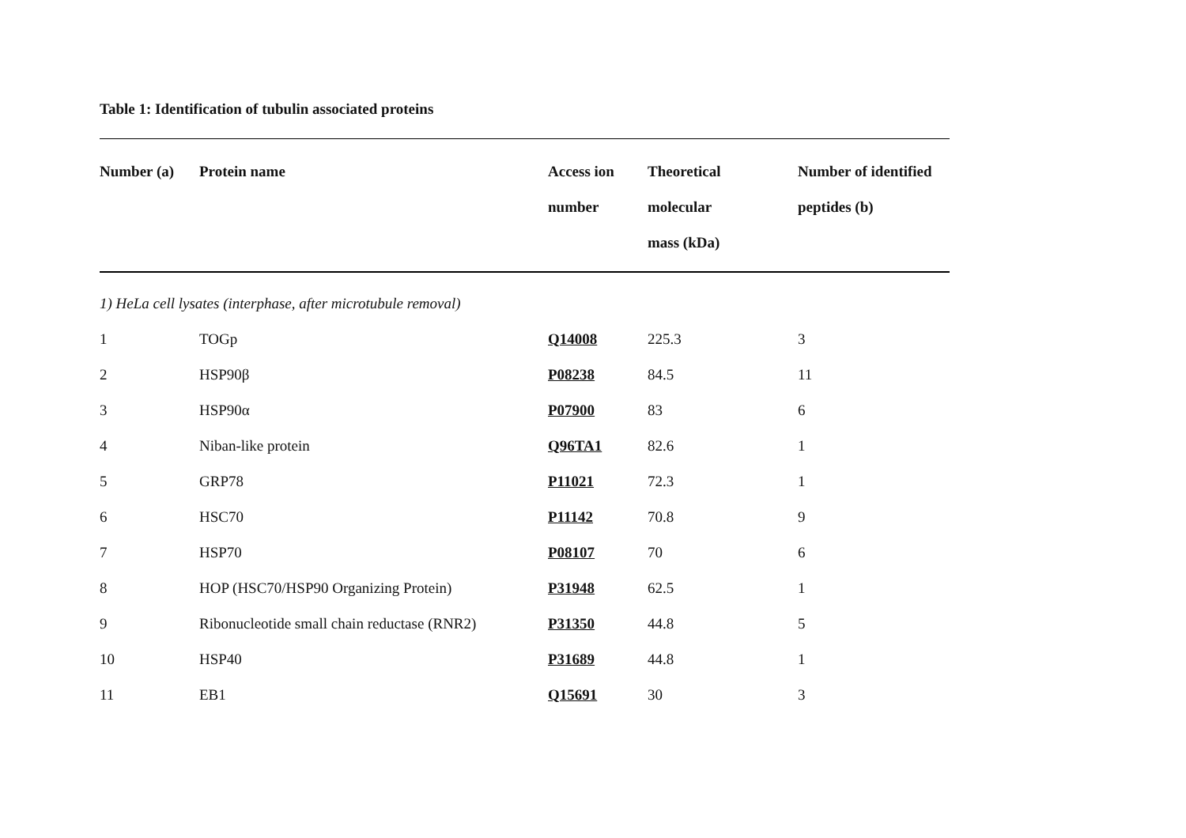Table 1: Identification of tubulin associated proteins
| Number (a) | Protein name | Access ion number | Theoretical molecular mass (kDa) | Number of identified peptides (b) |
| --- | --- | --- | --- | --- |
| 1) HeLa cell lysates (interphase, after microtubule removal) | | | | |
| 1 | TOGp | Q14008 | 225.3 | 3 |
| 2 | HSP90β | P08238 | 84.5 | 11 |
| 3 | HSP90α | P07900 | 83 | 6 |
| 4 | Niban-like protein | Q96TA1 | 82.6 | 1 |
| 5 | GRP78 | P11021 | 72.3 | 1 |
| 6 | HSC70 | P11142 | 70.8 | 9 |
| 7 | HSP70 | P08107 | 70 | 6 |
| 8 | HOP (HSC70/HSP90 Organizing Protein) | P31948 | 62.5 | 1 |
| 9 | Ribonucleotide small chain reductase (RNR2) | P31350 | 44.8 | 5 |
| 10 | HSP40 | P31689 | 44.8 | 1 |
| 11 | EB1 | Q15691 | 30 | 3 |